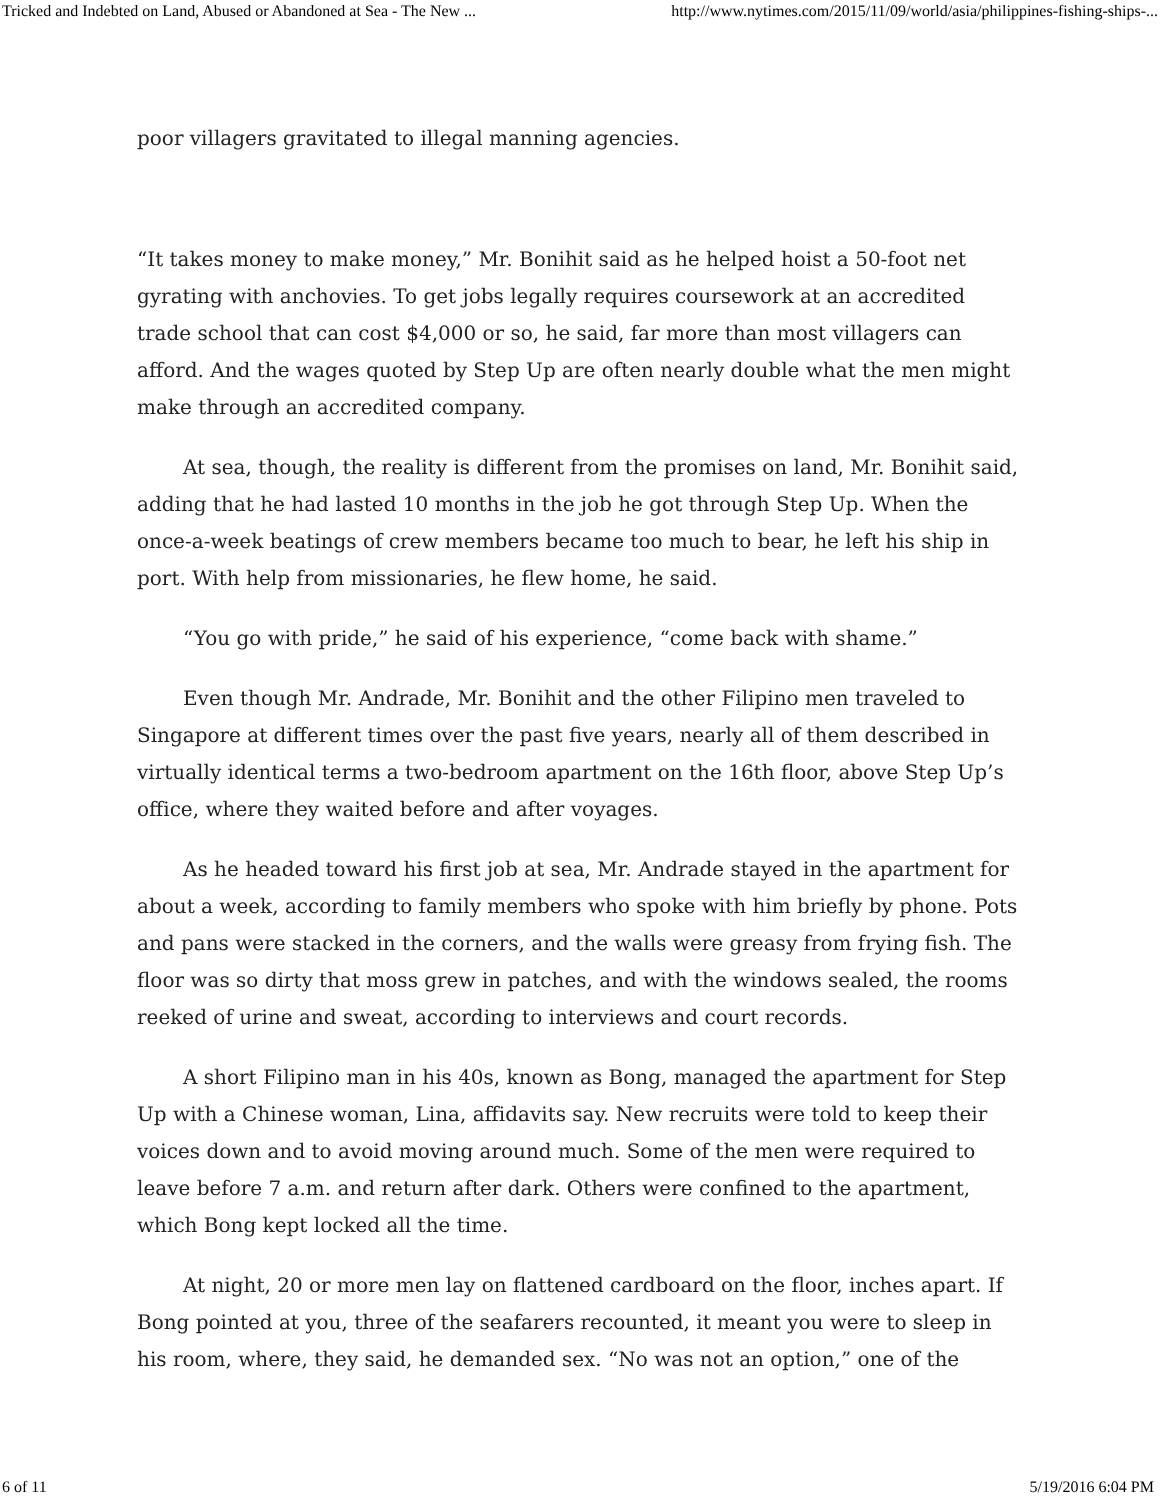Tricked and Indebted on Land, Abused or Abandoned at Sea - The New ... http://www.nytimes.com/2015/11/09/world/asia/philippines-fishing-ships-...
poor villagers gravitated to illegal manning agencies.
“It takes money to make money,” Mr. Bonihit said as he helped hoist a 50-foot net gyrating with anchovies. To get jobs legally requires coursework at an accredited trade school that can cost $4,000 or so, he said, far more than most villagers can afford. And the wages quoted by Step Up are often nearly double what the men might make through an accredited company.
At sea, though, the reality is different from the promises on land, Mr. Bonihit said, adding that he had lasted 10 months in the job he got through Step Up. When the once-a-week beatings of crew members became too much to bear, he left his ship in port. With help from missionaries, he flew home, he said.
“You go with pride,” he said of his experience, “come back with shame.”
Even though Mr. Andrade, Mr. Bonihit and the other Filipino men traveled to Singapore at different times over the past five years, nearly all of them described in virtually identical terms a two-bedroom apartment on the 16th floor, above Step Up’s office, where they waited before and after voyages.
As he headed toward his first job at sea, Mr. Andrade stayed in the apartment for about a week, according to family members who spoke with him briefly by phone. Pots and pans were stacked in the corners, and the walls were greasy from frying fish. The floor was so dirty that moss grew in patches, and with the windows sealed, the rooms reeked of urine and sweat, according to interviews and court records.
A short Filipino man in his 40s, known as Bong, managed the apartment for Step Up with a Chinese woman, Lina, affidavits say. New recruits were told to keep their voices down and to avoid moving around much. Some of the men were required to leave before 7 a.m. and return after dark. Others were confined to the apartment, which Bong kept locked all the time.
At night, 20 or more men lay on flattened cardboard on the floor, inches apart. If Bong pointed at you, three of the seafarers recounted, it meant you were to sleep in his room, where, they said, he demanded sex. “No was not an option,” one of the
6 of 11 5/19/2016 6:04 PM